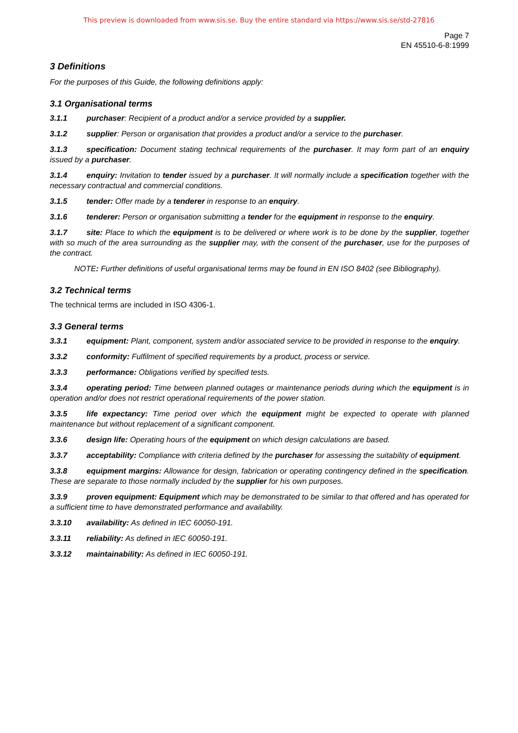This preview is downloaded from www.sis.se. Buy the entire standard via https://www.sis.se/std-27816
Page 7
EN 45510-6-8:1999
3 Definitions
For the purposes of this Guide, the following definitions apply:
3.1 Organisational terms
3.1.1 purchaser: Recipient of a product and/or a service provided by a supplier.
3.1.2 supplier: Person or organisation that provides a product and/or a service to the purchaser.
3.1.3 specification: Document stating technical requirements of the purchaser. It may form part of an enquiry issued by a purchaser.
3.1.4 enquiry: Invitation to tender issued by a purchaser. It will normally include a specification together with the necessary contractual and commercial conditions.
3.1.5 tender: Offer made by a tenderer in response to an enquiry.
3.1.6 tenderer: Person or organisation submitting a tender for the equipment in response to the enquiry.
3.1.7 site: Place to which the equipment is to be delivered or where work is to be done by the supplier, together with so much of the area surrounding as the supplier may, with the consent of the purchaser, use for the purposes of the contract.
NOTE: Further definitions of useful organisational terms may be found in EN ISO 8402 (see Bibliography).
3.2 Technical terms
The technical terms are included in ISO 4306-1.
3.3 General terms
3.3.1 equipment: Plant, component, system and/or associated service to be provided in response to the enquiry.
3.3.2 conformity: Fulfilment of specified requirements by a product, process or service.
3.3.3 performance: Obligations verified by specified tests.
3.3.4 operating period: Time between planned outages or maintenance periods during which the equipment is in operation and/or does not restrict operational requirements of the power station.
3.3.5 life expectancy: Time period over which the equipment might be expected to operate with planned maintenance but without replacement of a significant component.
3.3.6 design life: Operating hours of the equipment on which design calculations are based.
3.3.7 acceptability: Compliance with criteria defined by the purchaser for assessing the suitability of equipment.
3.3.8 equipment margins: Allowance for design, fabrication or operating contingency defined in the specification. These are separate to those normally included by the supplier for his own purposes.
3.3.9 proven equipment: Equipment which may be demonstrated to be similar to that offered and has operated for a sufficient time to have demonstrated performance and availability.
3.3.10 availability: As defined in IEC 60050-191.
3.3.11 reliability: As defined in IEC 60050-191.
3.3.12 maintainability: As defined in IEC 60050-191.